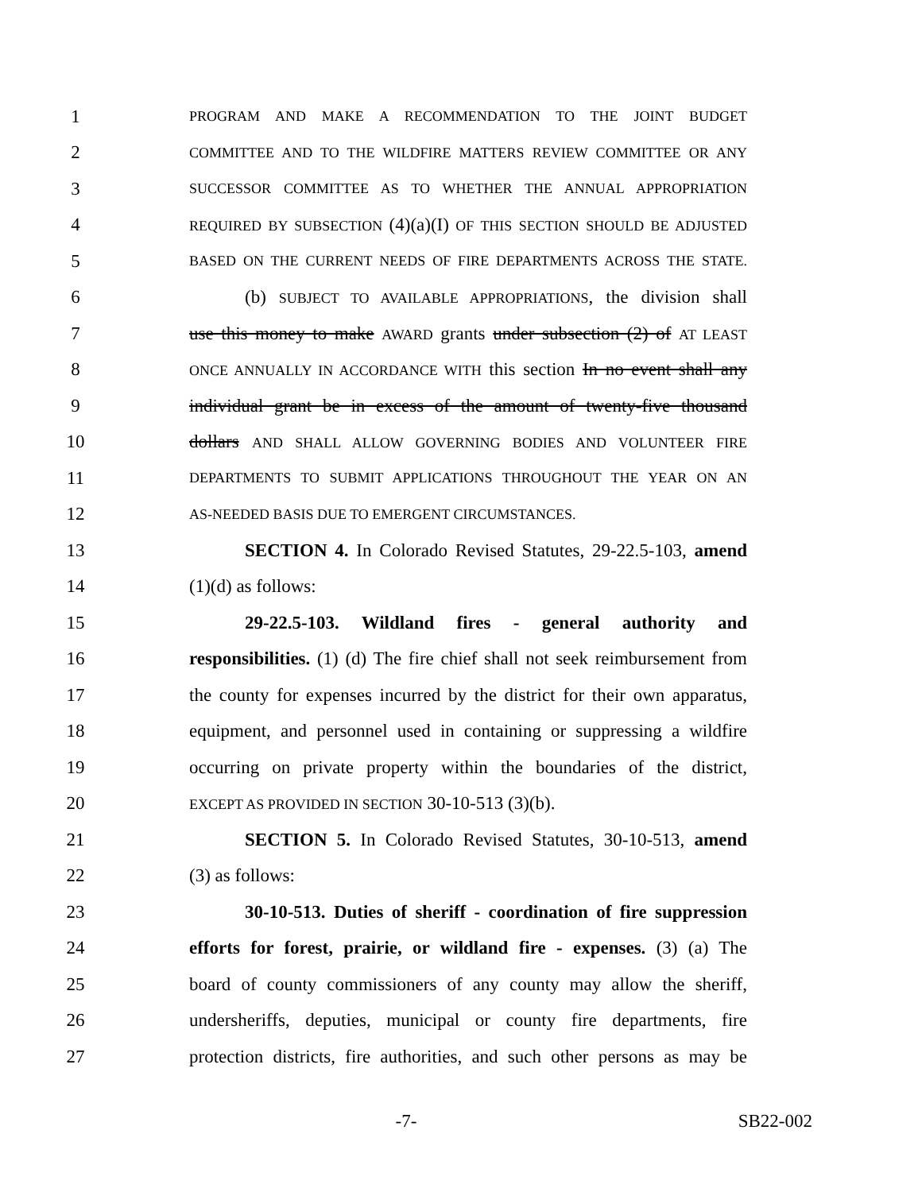1 PROGRAM AND MAKE A RECOMMENDATION TO THE JOINT BUDGET
2 COMMITTEE AND TO THE WILDFIRE MATTERS REVIEW COMMITTEE OR ANY
3 SUCCESSOR COMMITTEE AS TO WHETHER THE ANNUAL APPROPRIATION
4 REQUIRED BY SUBSECTION (4)(a)(I) OF THIS SECTION SHOULD BE ADJUSTED
5 BASED ON THE CURRENT NEEDS OF FIRE DEPARTMENTS ACROSS THE STATE.
6 (b) SUBJECT TO AVAILABLE APPROPRIATIONS, the division shall
7 use this money to make AWARD grants under subsection (2) of AT LEAST
8 ONCE ANNUALLY IN ACCORDANCE WITH this section In no event shall any
9 individual grant be in excess of the amount of twenty-five thousand
10 dollars AND SHALL ALLOW GOVERNING BODIES AND VOLUNTEER FIRE
11 DEPARTMENTS TO SUBMIT APPLICATIONS THROUGHOUT THE YEAR ON AN
12 AS-NEEDED BASIS DUE TO EMERGENT CIRCUMSTANCES.
13 SECTION 4. In Colorado Revised Statutes, 29-22.5-103, amend
14 (1)(d) as follows:
15 29-22.5-103. Wildland fires - general authority and
16 responsibilities. (1) (d) The fire chief shall not seek reimbursement from
17 the county for expenses incurred by the district for their own apparatus,
18 equipment, and personnel used in containing or suppressing a wildfire
19 occurring on private property within the boundaries of the district,
20 EXCEPT AS PROVIDED IN SECTION 30-10-513 (3)(b).
21 SECTION 5. In Colorado Revised Statutes, 30-10-513, amend
22 (3) as follows:
23 30-10-513. Duties of sheriff - coordination of fire suppression
24 efforts for forest, prairie, or wildland fire - expenses. (3) (a) The
25 board of county commissioners of any county may allow the sheriff,
26 undersheriffs, deputies, municipal or county fire departments, fire
27 protection districts, fire authorities, and such other persons as may be
-7- SB22-002